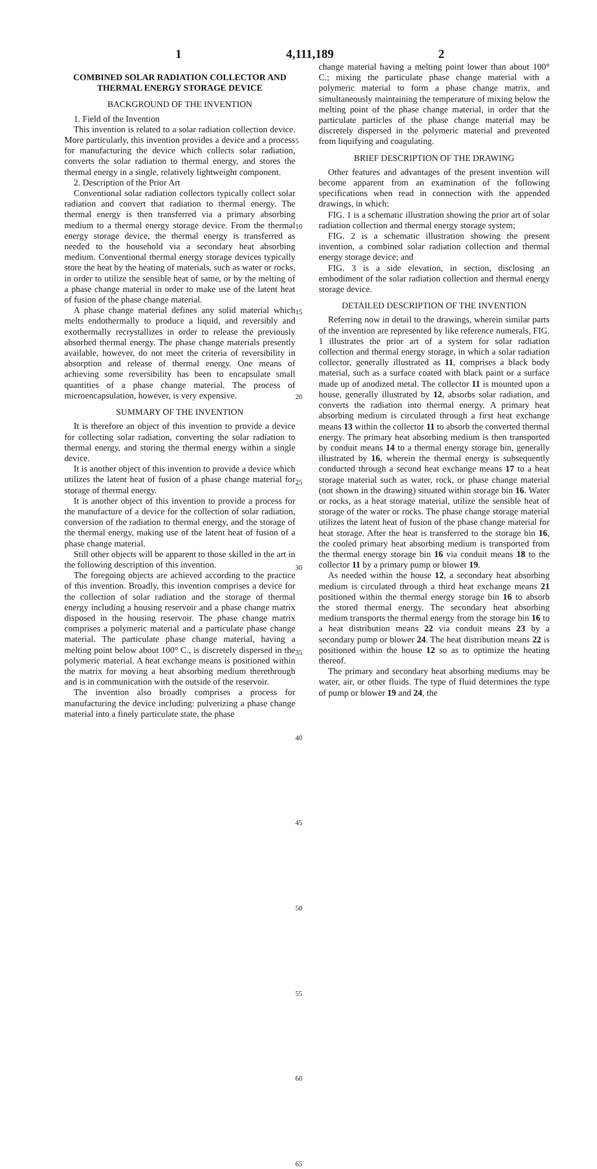1 4,111,189 2
COMBINED SOLAR RADIATION COLLECTOR AND THERMAL ENERGY STORAGE DEVICE
BACKGROUND OF THE INVENTION
1. Field of the Invention
This invention is related to a solar radiation collection device. More particularly, this invention provides a device and a process for manufacturing the device which collects solar radiation, converts the solar radiation to thermal energy, and stores the thermal energy in a single, relatively lightweight component.
2. Description of the Prior Art
Conventional solar radiation collectors typically collect solar radiation and convert that radiation to thermal energy. The thermal energy is then transferred via a primary absorbing medium to a thermal energy storage device. From the thermal energy storage device, the thermal energy is transferred as needed to the household via a secondary heat absorbing medium. Conventional thermal energy storage devices typically store the heat by the heating of materials, such as water or rocks, in order to utilize the sensible heat of same, or by the melting of a phase change material in order to make use of the latent heat of fusion of the phase change material.
A phase change material defines any solid material which melts endothermally to produce a liquid, and reversibly and exothermally recrystallizes in order to release the previously absorbed thermal energy. The phase change materials presently available, however, do not meet the criteria of reversibility in absorption and release of thermal energy. One means of achieving some reversibility has been to encapsulate small quantities of a phase change material. The process of microencapsulation, however, is very expensive.
SUMMARY OF THE INVENTION
It is therefore an object of this invention to provide a device for collecting solar radiation, converting the solar radiation to thermal energy, and storing the thermal energy within a single device.
It is another object of this invention to provide a device which utilizes the latent heat of fusion of a phase change material for storage of thermal energy.
It is another object of this invention to provide a process for the manufacture of a device for the collection of solar radiation, conversion of the radiation to thermal energy, and the storage of the thermal energy, making use of the latent heat of fusion of a phase change material.
Still other objects will be apparent to those skilled in the art in the following description of this invention.
The foregoing objects are achieved according to the practice of this invention. Broadly, this invention comprises a device for the collection of solar radiation and the storage of thermal energy including a housing reservoir and a phase change matrix disposed in the housing reservoir. The phase change matrix comprises a polymeric material and a particulate phase change material. The particulate phase change material, having a melting point below about 100° C., is discretely dispersed in the polymeric material. A heat exchange means is positioned within the matrix for moving a heat absorbing medium therethrough and is in communication with the outside of the reservoir.
The invention also broadly comprises a process for manufacturing the device including: pulverizing a phase change material into a finely particulate state, the phase
5
10
15
20
25
30
35
40
45
50
55
60
65
change material having a melting point lower than about 100° C.; mixing the particulate phase change material with a polymeric material to form a phase change matrix, and simultaneously maintaining the temperature of mixing below the melting point of the phase change material, in order that the particulate particles of the phase change material may be discretely dispersed in the polymeric material and prevented from liquifying and coagulating.
BRIEF DESCRIPTION OF THE DRAWING
Other features and advantages of the present invention will become apparent from an examination of the following specifications when read in connection with the appended drawings, in which:
FIG. 1 is a schematic illustration showing the prior art of solar radiation collection and thermal energy storage system;
FIG. 2 is a schematic illustration showing the present invention, a combined solar radiation collection and thermal energy storage device; and
FIG. 3 is a side elevation, in section, disclosing an embodiment of the solar radiation collection and thermal energy storage device.
DETAILED DESCRIPTION OF THE INVENTION
Referring now in detail to the drawings, wherein similar parts of the invention are represented by like reference numerals, FIG. 1 illustrates the prior art of a system for solar radiation collection and thermal energy storage, in which a solar radiation collector, generally illustrated as 11, comprises a black body material, such as a surface coated with black paint or a surface made up of anodized metal. The collector 11 is mounted upon a house, generally illustrated by 12, absorbs solar radiation, and converts the radiation into thermal energy. A primary heat absorbing medium is circulated through a first heat exchange means 13 within the collector 11 to absorb the converted thermal energy. The primary heat absorbing medium is then transported by conduit means 14 to a thermal energy storage bin, generally illustrated by 16, wherein the thermal energy is subsequently conducted through a second heat exchange means 17 to a heat storage material such as water, rock, or phase change material (not shown in the drawing) situated within storage bin 16. Water or rocks, as a heat storage material, utilize the sensible heat of storage of the water or rocks. The phase change storage material utilizes the latent heat of fusion of the phase change material for heat storage. After the heat is transferred to the storage bin 16, the cooled primary heat absorbing medium is transported from the thermal energy storage bin 16 via conduit means 18 to the collector 11 by a primary pump or blower 19.
As needed within the house 12, a secondary heat absorbing medium is circulated through a third heat exchange means 21 positioned within the thermal energy storage bin 16 to absorb the stored thermal energy. The secondary heat absorbing medium transports the thermal energy from the storage bin 16 to a heat distribution means 22 via conduit means 23 by a secondary pump or blower 24. The heat distribution means 22 is positioned within the house 12 so as to optimize the heating thereof.
The primary and secondary heat absorbing mediums may be water, air, or other fluids. The type of fluid determines the type of pump or blower 19 and 24, the